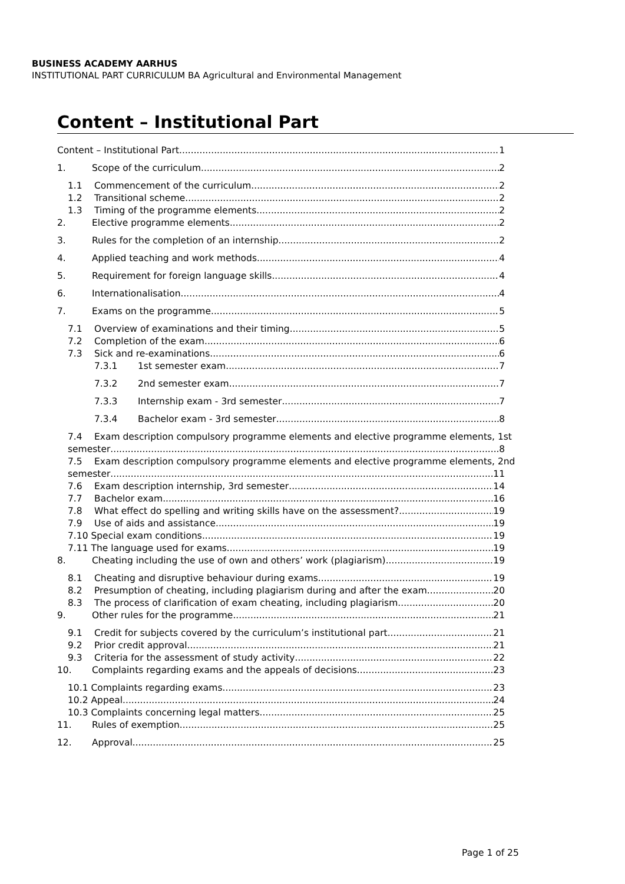BUSINESS ACADEMY AARHUS
INSTITUTIONAL PART CURRICULUM BA Agricultural and Environmental Management
Content – Institutional Part
Content – Institutional Part 1
1. Scope of the curriculum 2
1.1 Commencement of the curriculum 2
1.2 Transitional scheme 2
1.3 Timing of the programme elements 2
2. Elective programme elements 2
3. Rules for the completion of an internship 2
4. Applied teaching and work methods 4
5. Requirement for foreign language skills 4
6. Internationalisation 4
7. Exams on the programme 5
7.1 Overview of examinations and their timing 5
7.2 Completion of the exam 6
7.3 Sick and re-examinations 6
7.3.1 1st semester exam 7
7.3.2 2nd semester exam 7
7.3.3 Internship exam - 3rd semester 7
7.3.4 Bachelor exam - 3rd semester 8
7.4 Exam description compulsory programme elements and elective programme elements, 1st
semester 8
7.5 Exam description compulsory programme elements and elective programme elements, 2nd
semester 11
7.6 Exam description internship, 3rd semester 14
7.7 Bachelor exam 16
7.8 What effect do spelling and writing skills have on the assessment? 19
7.9 Use of aids and assistance 19
7.10 Special exam conditions 19
7.11 The language used for exams 19
8. Cheating including the use of own and others’ work (plagiarism) 19
8.1 Cheating and disruptive behaviour during exams 19
8.2 Presumption of cheating, including plagiarism during and after the exam 20
8.3 The process of clarification of exam cheating, including plagiarism 20
9. Other rules for the programme 21
9.1 Credit for subjects covered by the curriculum’s institutional part 21
9.2 Prior credit approval 21
9.3 Criteria for the assessment of study activity 22
10. Complaints regarding exams and the appeals of decisions 23
10.1 Complaints regarding exams 23
10.2 Appeal 24
10.3 Complaints concerning legal matters 25
11. Rules of exemption 25
12. Approval 25
Page 1 of 25